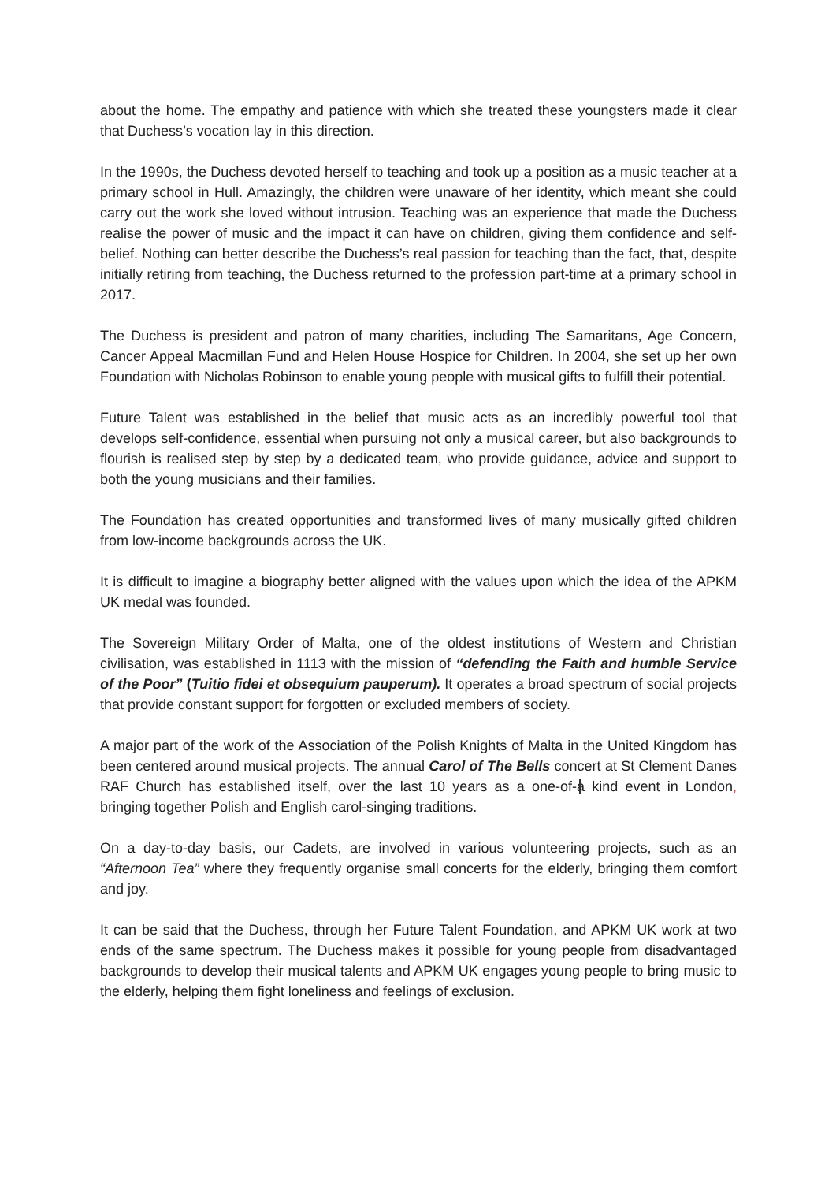about the home. The empathy and patience with which she treated these youngsters made it clear that Duchess’s vocation lay in this direction.
In the 1990s, the Duchess devoted herself to teaching and took up a position as a music teacher at a primary school in Hull. Amazingly, the children were unaware of her identity, which meant she could carry out the work she loved without intrusion. Teaching was an experience that made the Duchess realise the power of music and the impact it can have on children, giving them confidence and self-belief. Nothing can better describe the Duchess’s real passion for teaching than the fact, that, despite initially retiring from teaching, the Duchess returned to the profession part-time at a primary school in 2017.
The Duchess is president and patron of many charities, including The Samaritans, Age Concern, Cancer Appeal Macmillan Fund and Helen House Hospice for Children. In 2004, she set up her own Foundation with Nicholas Robinson to enable young people with musical gifts to fulfill their potential.
Future Talent was established in the belief that music acts as an incredibly powerful tool that develops self-confidence, essential when pursuing not only a musical career, but also backgrounds to flourish is realised step by step by a dedicated team, who provide guidance, advice and support to both the young musicians and their families.
The Foundation has created opportunities and transformed lives of many musically gifted children from low-income backgrounds across the UK.
It is difficult to imagine a biography better aligned with the values upon which the idea of the APKM UK medal was founded.
The Sovereign Military Order of Malta, one of the oldest institutions of Western and Christian civilisation, was established in 1113 with the mission of “defending the Faith and humble Service of the Poor” (Tuitio fidei et obsequium pauperum). It operates a broad spectrum of social projects that provide constant support for forgotten or excluded members of society.
A major part of the work of the Association of the Polish Knights of Malta in the United Kingdom has been centered around musical projects. The annual Carol of The Bells concert at St Clement Danes RAF Church has established itself, over the last 10 years as a one-of-a kind event in London, bringing together Polish and English carol-singing traditions.
On a day-to-day basis, our Cadets, are involved in various volunteering projects, such as an “Afternoon Tea” where they frequently organise small concerts for the elderly, bringing them comfort and joy.
It can be said that the Duchess, through her Future Talent Foundation, and APKM UK work at two ends of the same spectrum. The Duchess makes it possible for young people from disadvantaged backgrounds to develop their musical talents and APKM UK engages young people to bring music to the elderly, helping them fight loneliness and feelings of exclusion.